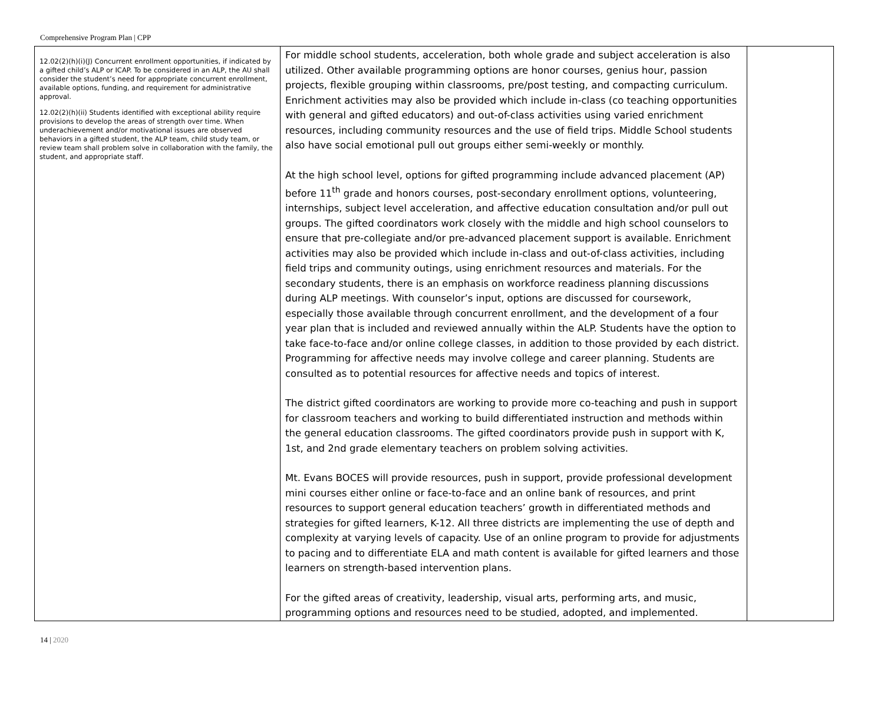Comprehensive Program Plan | CPP
| 12.02(2)(h)(i)(J) Concurrent enrollment opportunities, if indicated by a gifted child’s ALP or ICAP. To be considered in an ALP, the AU shall consider the student’s need for appropriate concurrent enrollment, available options, funding, and requirement for administrative approval. 12.02(2)(h)(ii) Students identified with exceptional ability require provisions to develop the areas of strength over time. When underachievement and/or motivational issues are observed behaviors in a gifted student, the ALP team, child study team, or review team shall problem solve in collaboration with the family, the student, and appropriate staff. | For middle school students, acceleration, both whole grade and subject acceleration is also utilized. Other available programming options are honor courses, genius hour, passion projects, flexible grouping within classrooms, pre/post testing, and compacting curriculum. Enrichment activities may also be provided which include in-class (co teaching opportunities with general and gifted educators) and out-of-class activities using varied enrichment resources, including community resources and the use of field trips. Middle School students also have social emotional pull out groups either semi-weekly or monthly. At the high school level, options for gifted programming include advanced placement (AP) before 11<sup>th</sup> grade and honors courses, post-secondary enrollment options, volunteering, internships, subject level acceleration, and affective education consultation and/or pull out groups. The gifted coordinators work closely with the middle and high school counselors to ensure that pre-collegiate and/or pre-advanced placement support is available. Enrichment activities may also be provided which include in-class and out-of-class activities, including field trips and community outings, using enrichment resources and materials. For the secondary students, there is an emphasis on workforce readiness planning discussions during ALP meetings. With counselor’s input, options are discussed for coursework, especially those available through concurrent enrollment, and the development of a four year plan that is included and reviewed annually within the ALP. Students have the option to take face-to-face and/or online college classes, in addition to those provided by each district. Programming for affective needs may involve college and career planning. Students are consulted as to potential resources for affective needs and topics of interest. The district gifted coordinators are working to provide more co-teaching and push in support for classroom teachers and working to build differentiated instruction and methods within the general education classrooms. The gifted coordinators provide push in support with K, 1st, and 2nd grade elementary teachers on problem solving activities. Mt. Evans BOCES will provide resources, push in support, provide professional development mini courses either online or face-to-face and an online bank of resources, and print resources to support general education teachers’ growth in differentiated methods and strategies for gifted learners, K-12. All three districts are implementing the use of depth and complexity at varying levels of capacity. Use of an online program to provide for adjustments to pacing and to differentiate ELA and math content is available for gifted learners and those learners on strength-based intervention plans. For the gifted areas of creativity, leadership, visual arts, performing arts, and music, programming options and resources need to be studied, adopted, and implemented. | |
14 | 2020